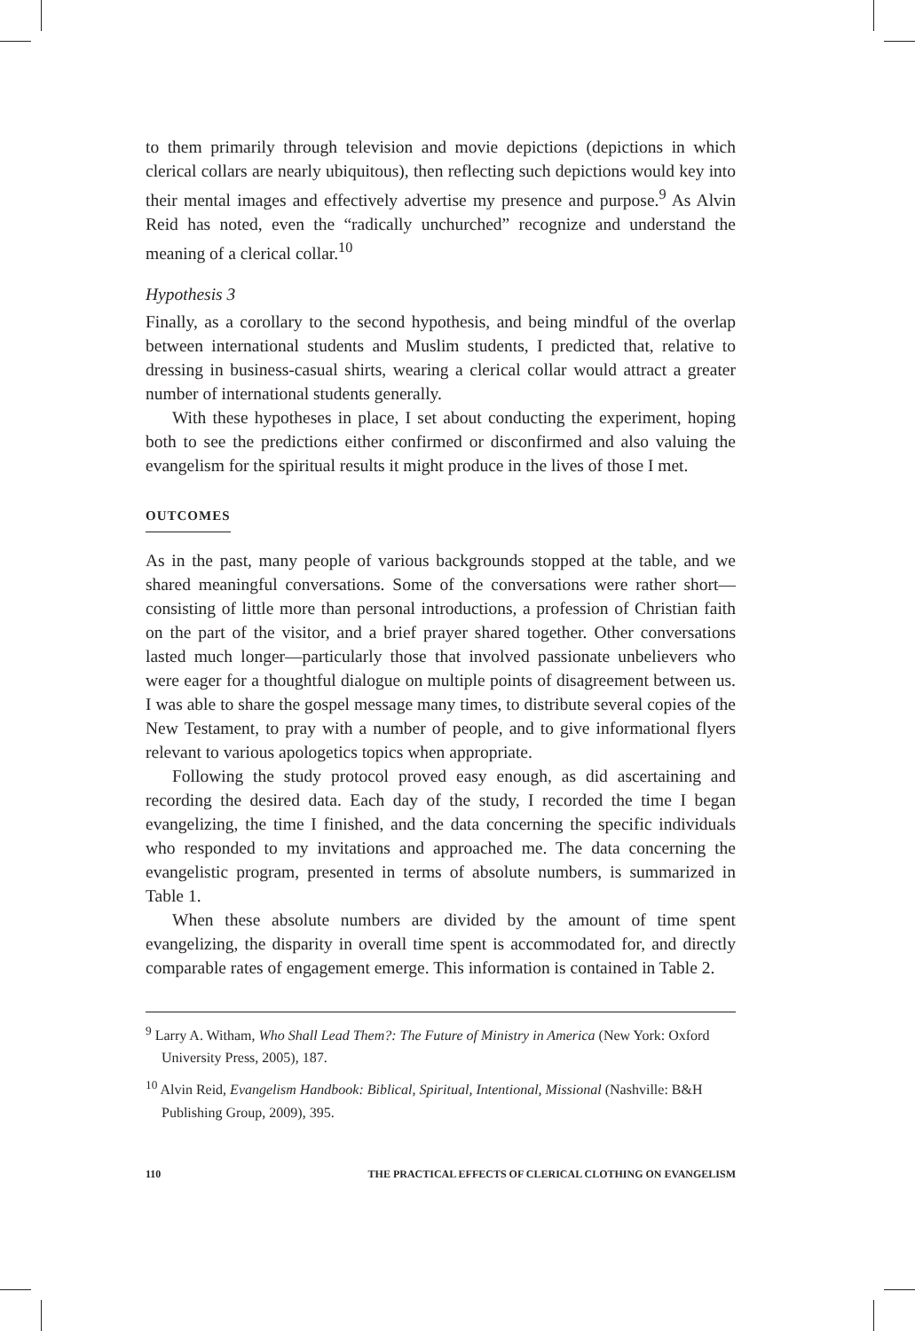to them primarily through television and movie depictions (depictions in which clerical collars are nearly ubiquitous), then reflecting such depictions would key into their mental images and effectively advertise my presence and purpose.<sup>9</sup> As Alvin Reid has noted, even the “radically unchurched” recognize and understand the meaning of a clerical collar.<sup>10</sup>
Hypothesis 3
Finally, as a corollary to the second hypothesis, and being mindful of the overlap between international students and Muslim students, I predicted that, relative to dressing in business-casual shirts, wearing a clerical collar would attract a greater number of international students generally.
With these hypotheses in place, I set about conducting the experiment, hoping both to see the predictions either confirmed or disconfirmed and also valuing the evangelism for the spiritual results it might produce in the lives of those I met.
OUTCOMES
As in the past, many people of various backgrounds stopped at the table, and we shared meaningful conversations. Some of the conversations were rather short—consisting of little more than personal introductions, a profession of Christian faith on the part of the visitor, and a brief prayer shared together. Other conversations lasted much longer—particularly those that involved passionate unbelievers who were eager for a thoughtful dialogue on multiple points of disagreement between us. I was able to share the gospel message many times, to distribute several copies of the New Testament, to pray with a number of people, and to give informational flyers relevant to various apologetics topics when appropriate.
Following the study protocol proved easy enough, as did ascertaining and recording the desired data. Each day of the study, I recorded the time I began evangelizing, the time I finished, and the data concerning the specific individuals who responded to my invitations and approached me. The data concerning the evangelistic program, presented in terms of absolute numbers, is summarized in Table 1.
When these absolute numbers are divided by the amount of time spent evangelizing, the disparity in overall time spent is accommodated for, and directly comparable rates of engagement emerge. This information is contained in Table 2.
<sup>9</sup> Larry A. Witham, Who Shall Lead Them?: The Future of Ministry in America (New York: Oxford University Press, 2005), 187.
<sup>10</sup> Alvin Reid, Evangelism Handbook: Biblical, Spiritual, Intentional, Missional (Nashville: B&H Publishing Group, 2009), 395.
110 THE PRACTICAL EFFECTS OF CLERICAL CLOTHING ON EVANGELISM